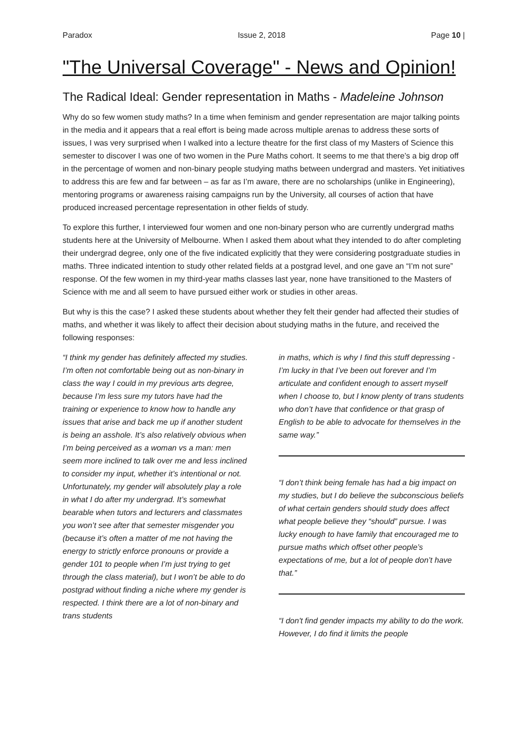Paradox Issue 2, 2018 Page 10 |
"The Universal Coverage" - News and Opinion!
The Radical Ideal: Gender representation in Maths - Madeleine Johnson
Why do so few women study maths? In a time when feminism and gender representation are major talking points in the media and it appears that a real effort is being made across multiple arenas to address these sorts of issues, I was very surprised when I walked into a lecture theatre for the first class of my Masters of Science this semester to discover I was one of two women in the Pure Maths cohort. It seems to me that there’s a big drop off in the percentage of women and non-binary people studying maths between undergrad and masters. Yet initiatives to address this are few and far between – as far as I’m aware, there are no scholarships (unlike in Engineering), mentoring programs or awareness raising campaigns run by the University, all courses of action that have produced increased percentage representation in other fields of study.
To explore this further, I interviewed four women and one non-binary person who are currently undergrad maths students here at the University of Melbourne. When I asked them about what they intended to do after completing their undergrad degree, only one of the five indicated explicitly that they were considering postgraduate studies in maths. Three indicated intention to study other related fields at a postgrad level, and one gave an “I’m not sure” response. Of the few women in my third-year maths classes last year, none have transitioned to the Masters of Science with me and all seem to have pursued either work or studies in other areas.
But why is this the case? I asked these students about whether they felt their gender had affected their studies of maths, and whether it was likely to affect their decision about studying maths in the future, and received the following responses:
“I think my gender has definitely affected my studies. I’m often not comfortable being out as non-binary in class the way I could in my previous arts degree, because I’m less sure my tutors have had the training or experience to know how to handle any issues that arise and back me up if another student is being an asshole. It’s also relatively obvious when I’m being perceived as a woman vs a man: men seem more inclined to talk over me and less inclined to consider my input, whether it’s intentional or not. Unfortunately, my gender will absolutely play a role in what I do after my undergrad. It’s somewhat bearable when tutors and lecturers and classmates you won’t see after that semester misgender you (because it’s often a matter of me not having the energy to strictly enforce pronouns or provide a gender 101 to people when I’m just trying to get through the class material), but I won’t be able to do postgrad without finding a niche where my gender is respected. I think there are a lot of non-binary and trans students
in maths, which is why I find this stuff depressing - I’m lucky in that I’ve been out forever and I’m articulate and confident enough to assert myself when I choose to, but I know plenty of trans students who don’t have that confidence or that grasp of English to be able to advocate for themselves in the same way.”
“I don’t think being female has had a big impact on my studies, but I do believe the subconscious beliefs of what certain genders should study does affect what people believe they “should” pursue. I was lucky enough to have family that encouraged me to pursue maths which offset other people’s expectations of me, but a lot of people don’t have that.”
“I don't find gender impacts my ability to do the work. However, I do find it limits the people